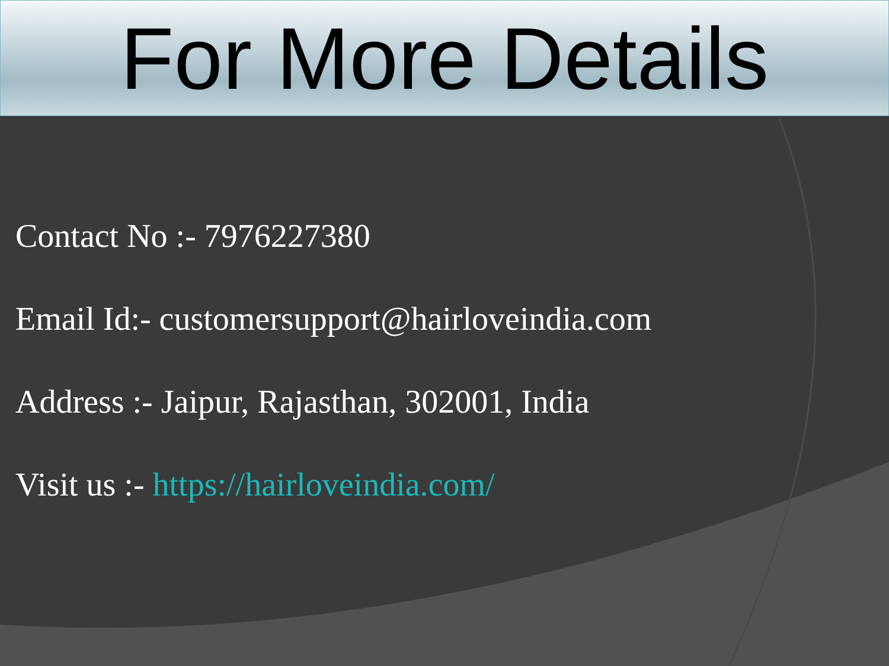For More Details
Contact No :- 7976227380
Email Id:- customersupport@hairloveindia.com
Address :- Jaipur, Rajasthan, 302001, India
Visit us :- https://hairloveindia.com/